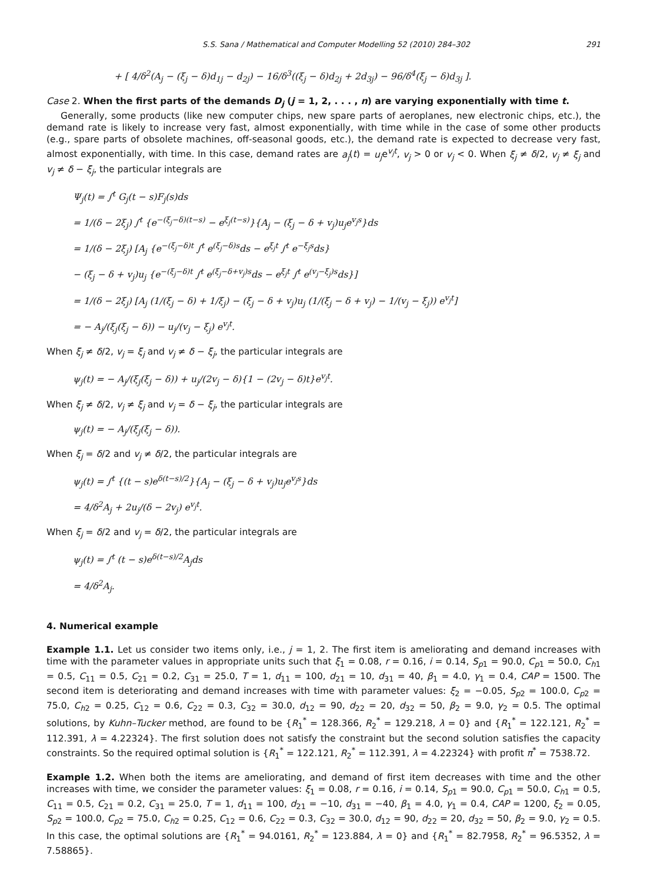S.S. Sana / Mathematical and Computer Modelling 52 (2010) 284–302 291
+ [ 4/δ<sup>2</sup>(A<sub>j</sub> − (ξ<sub>j</sub> − δ)d<sub>1j</sub> − d<sub>2j</sub>) − 16/δ<sup>3</sup>((ξ<sub>j</sub> − δ)d<sub>2j</sub> + 2d<sub>3j</sub>) − 96/δ<sup>4</sup>(ξ<sub>j</sub> − δ)d<sub>3j</sub> ].
Case 2. When the first parts of the demands D<sub>j</sub> (j = 1, 2, . . . , n) are varying exponentially with time t.
Generally, some products (like new computer chips, new spare parts of aeroplanes, new electronic chips, etc.), the demand rate is likely to increase very fast, almost exponentially, with time while in the case of some other products (e.g., spare parts of obsolete machines, off-seasonal goods, etc.), the demand rate is expected to decrease very fast, almost exponentially, with time. In this case, demand rates are a<sub>j</sub>(t) = u<sub>j</sub>e<sup>v<sub>j</sub>t</sup>, v<sub>j</sub> > 0 or v<sub>j</sub> < 0. When ξ<sub>j</sub> ≠ δ/2, v<sub>j</sub> ≠ ξ<sub>j</sub> and v<sub>j</sub> ≠ δ − ξ<sub>j</sub>, the particular integrals are
Ψ<sub>j</sub>(t) = ∫<sup>t</sup> G<sub>j</sub>(t − s)F<sub>j</sub>(s)ds
= 1/(δ − 2ξ<sub>j</sub>) ∫<sup>t</sup> {e<sup>−(ξ<sub>j</sub>−δ)(t−s)</sup> − e<sup>ξ<sub>j</sub>(t−s)</sup>}{A<sub>j</sub> − (ξ<sub>j</sub> − δ + v<sub>j</sub>)u<sub>j</sub>e<sup>v<sub>j</sub>s</sup>}ds
= 1/(δ − 2ξ<sub>j</sub>) [A<sub>j</sub> {e<sup>−(ξ<sub>j</sub>−δ)t</sup> ∫<sup>t</sup> e<sup>(ξ<sub>j</sub>−δ)s</sup>ds − e<sup>ξ<sub>j</sub>t</sup> ∫<sup>t</sup> e<sup>−ξ<sub>j</sub>s</sup>ds}
− (ξ<sub>j</sub> − δ + v<sub>j</sub>)u<sub>j</sub> {e<sup>−(ξ<sub>j</sub>−δ)t</sup> ∫<sup>t</sup> e<sup>(ξ<sub>j</sub>−δ+v<sub>j</sub>)s</sup>ds − e<sup>ξ<sub>j</sub>t</sup> ∫<sup>t</sup> e<sup>(v<sub>j</sub>−ξ<sub>j</sub>)s</sup>ds}]
= 1/(δ − 2ξ<sub>j</sub>) [A<sub>j</sub> (1/(ξ<sub>j</sub> − δ) + 1/ξ<sub>j</sub>) − (ξ<sub>j</sub> − δ + v<sub>j</sub>)u<sub>j</sub> (1/(ξ<sub>j</sub> − δ + v<sub>j</sub>) − 1/(v<sub>j</sub> − ξ<sub>j</sub>)) e<sup>v<sub>j</sub>t</sup>]
= − A<sub>j</sub>/(ξ<sub>j</sub>(ξ<sub>j</sub> − δ)) − u<sub>j</sub>/(v<sub>j</sub> − ξ<sub>j</sub>) e<sup>v<sub>j</sub>t</sup>.
When ξ<sub>j</sub> ≠ δ/2, v<sub>j</sub> = ξ<sub>j</sub> and v<sub>j</sub> ≠ δ − ξ<sub>j</sub>, the particular integrals are
ψ<sub>j</sub>(t) = − A<sub>j</sub>/(ξ<sub>j</sub>(ξ<sub>j</sub> − δ)) + u<sub>j</sub>/(2v<sub>j</sub> − δ){1 − (2v<sub>j</sub> − δ)t}e<sup>v<sub>j</sub>t</sup>.
When ξ<sub>j</sub> ≠ δ/2, v<sub>j</sub> ≠ ξ<sub>j</sub> and v<sub>j</sub> = δ − ξ<sub>j</sub>, the particular integrals are
ψ<sub>j</sub>(t) = − A<sub>j</sub>/(ξ<sub>j</sub>(ξ<sub>j</sub> − δ)).
When ξ<sub>j</sub> = δ/2 and v<sub>j</sub> ≠ δ/2, the particular integrals are
ψ<sub>j</sub>(t) = ∫<sup>t</sup> {(t − s)e<sup>δ(t−s)/2</sup>}{A<sub>j</sub> − (ξ<sub>j</sub> − δ + v<sub>j</sub>)u<sub>j</sub>e<sup>v<sub>j</sub>s</sup>}ds
= 4/δ<sup>2</sup>A<sub>j</sub> + 2u<sub>j</sub>/(δ − 2v<sub>j</sub>) e<sup>v<sub>j</sub>t</sup>.
When ξ<sub>j</sub> = δ/2 and v<sub>j</sub> = δ/2, the particular integrals are
ψ<sub>j</sub>(t) = ∫<sup>t</sup> (t − s)e<sup>δ(t−s)/2</sup>A<sub>j</sub>ds
= 4/δ<sup>2</sup>A<sub>j</sub>.
4. Numerical example
Example 1.1. Let us consider two items only, i.e., j = 1, 2. The first item is ameliorating and demand increases with time with the parameter values in appropriate units such that ξ<sub>1</sub> = 0.08, r = 0.16, i = 0.14, S<sub>p1</sub> = 90.0, C<sub>p1</sub> = 50.0, C<sub>h1</sub> = 0.5, C<sub>11</sub> = 0.5, C<sub>21</sub> = 0.2, C<sub>31</sub> = 25.0, T = 1, d<sub>11</sub> = 100, d<sub>21</sub> = 10, d<sub>31</sub> = 40, β<sub>1</sub> = 4.0, γ<sub>1</sub> = 0.4, CAP = 1500. The second item is deteriorating and demand increases with time with parameter values: ξ<sub>2</sub> = −0.05, S<sub>p2</sub> = 100.0, C<sub>p2</sub> = 75.0, C<sub>h2</sub> = 0.25, C<sub>12</sub> = 0.6, C<sub>22</sub> = 0.3, C<sub>32</sub> = 30.0, d<sub>12</sub> = 90, d<sub>22</sub> = 20, d<sub>32</sub> = 50, β<sub>2</sub> = 9.0, γ<sub>2</sub> = 0.5. The optimal solutions, by Kuhn–Tucker method, are found to be {R<sub>1</sub><sup>*</sup> = 128.366, R<sub>2</sub><sup>*</sup> = 129.218, λ = 0} and {R<sub>1</sub><sup>*</sup> = 122.121, R<sub>2</sub><sup>*</sup> = 112.391, λ = 4.22324}. The first solution does not satisfy the constraint but the second solution satisfies the capacity constraints. So the required optimal solution is {R<sub>1</sub><sup>*</sup> = 122.121, R<sub>2</sub><sup>*</sup> = 112.391, λ = 4.22324} with profit π<sup>*</sup> = 7538.72.
Example 1.2. When both the items are ameliorating, and demand of first item decreases with time and the other increases with time, we consider the parameter values: ξ<sub>1</sub> = 0.08, r = 0.16, i = 0.14, S<sub>p1</sub> = 90.0, C<sub>p1</sub> = 50.0, C<sub>h1</sub> = 0.5, C<sub>11</sub> = 0.5, C<sub>21</sub> = 0.2, C<sub>31</sub> = 25.0, T = 1, d<sub>11</sub> = 100, d<sub>21</sub> = −10, d<sub>31</sub> = −40, β<sub>1</sub> = 4.0, γ<sub>1</sub> = 0.4, CAP = 1200, ξ<sub>2</sub> = 0.05, S<sub>p2</sub> = 100.0, C<sub>p2</sub> = 75.0, C<sub>h2</sub> = 0.25, C<sub>12</sub> = 0.6, C<sub>22</sub> = 0.3, C<sub>32</sub> = 30.0, d<sub>12</sub> = 90, d<sub>22</sub> = 20, d<sub>32</sub> = 50, β<sub>2</sub> = 9.0, γ<sub>2</sub> = 0.5. In this case, the optimal solutions are {R<sub>1</sub><sup>*</sup> = 94.0161, R<sub>2</sub><sup>*</sup> = 123.884, λ = 0} and {R<sub>1</sub><sup>*</sup> = 82.7958, R<sub>2</sub><sup>*</sup> = 96.5352, λ = 7.58865}.